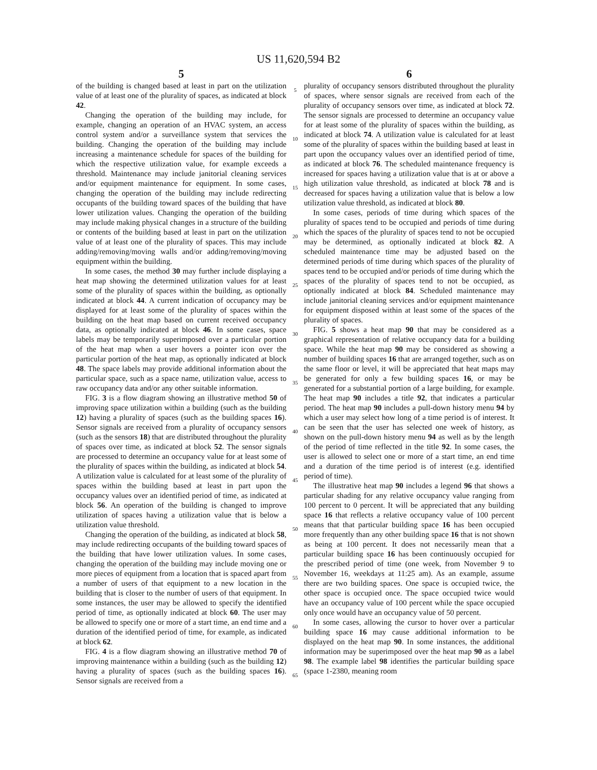US 11,620,594 B2
5
of the building is changed based at least in part on the utilization value of at least one of the plurality of spaces, as indicated at block 42.
Changing the operation of the building may include, for example, changing an operation of an HVAC system, an access control system and/or a surveillance system that services the building. Changing the operation of the building may include increasing a maintenance schedule for spaces of the building for which the respective utilization value, for example exceeds a threshold. Maintenance may include janitorial cleaning services and/or equipment maintenance for equipment. In some cases, changing the operation of the building may include redirecting occupants of the building toward spaces of the building that have lower utilization values. Changing the operation of the building may include making physical changes in a structure of the building or contents of the building based at least in part on the utilization value of at least one of the plurality of spaces. This may include adding/removing/moving walls and/or adding/removing/moving equipment within the building.
In some cases, the method 30 may further include displaying a heat map showing the determined utilization values for at least some of the plurality of spaces within the building, as optionally indicated at block 44. A current indication of occupancy may be displayed for at least some of the plurality of spaces within the building on the heat map based on current received occupancy data, as optionally indicated at block 46. In some cases, space labels may be temporarily superimposed over a particular portion of the heat map when a user hovers a pointer icon over the particular portion of the heat map, as optionally indicated at block 48. The space labels may provide additional information about the particular space, such as a space name, utilization value, access to raw occupancy data and/or any other suitable information.
FIG. 3 is a flow diagram showing an illustrative method 50 of improving space utilization within a building (such as the building 12) having a plurality of spaces (such as the building spaces 16). Sensor signals are received from a plurality of occupancy sensors (such as the sensors 18) that are distributed throughout the plurality of spaces over time, as indicated at block 52. The sensor signals are processed to determine an occupancy value for at least some of the plurality of spaces within the building, as indicated at block 54. A utilization value is calculated for at least some of the plurality of spaces within the building based at least in part upon the occupancy values over an identified period of time, as indicated at block 56. An operation of the building is changed to improve utilization of spaces having a utilization value that is below a utilization value threshold.
Changing the operation of the building, as indicated at block 58, may include redirecting occupants of the building toward spaces of the building that have lower utilization values. In some cases, changing the operation of the building may include moving one or more pieces of equipment from a location that is spaced apart from a number of users of that equipment to a new location in the building that is closer to the number of users of that equipment. In some instances, the user may be allowed to specify the identified period of time, as optionally indicated at block 60. The user may be allowed to specify one or more of a start time, an end time and a duration of the identified period of time, for example, as indicated at block 62.
FIG. 4 is a flow diagram showing an illustrative method 70 of improving maintenance within a building (such as the building 12) having a plurality of spaces (such as the building spaces 16). Sensor signals are received from a
5
10
15
20
25
30
35
40
45
50
55
60
65
6
plurality of occupancy sensors distributed throughout the plurality of spaces, where sensor signals are received from each of the plurality of occupancy sensors over time, as indicated at block 72. The sensor signals are processed to determine an occupancy value for at least some of the plurality of spaces within the building, as indicated at block 74. A utilization value is calculated for at least some of the plurality of spaces within the building based at least in part upon the occupancy values over an identified period of time, as indicated at block 76. The scheduled maintenance frequency is increased for spaces having a utilization value that is at or above a high utilization value threshold, as indicated at block 78 and is decreased for spaces having a utilization value that is below a low utilization value threshold, as indicated at block 80.
In some cases, periods of time during which spaces of the plurality of spaces tend to be occupied and periods of time during which the spaces of the plurality of spaces tend to not be occupied may be determined, as optionally indicated at block 82. A scheduled maintenance time may be adjusted based on the determined periods of time during which spaces of the plurality of spaces tend to be occupied and/or periods of time during which the spaces of the plurality of spaces tend to not be occupied, as optionally indicated at block 84. Scheduled maintenance may include janitorial cleaning services and/or equipment maintenance for equipment disposed within at least some of the spaces of the plurality of spaces.
FIG. 5 shows a heat map 90 that may be considered as a graphical representation of relative occupancy data for a building space. While the heat map 90 may be considered as showing a number of building spaces 16 that are arranged together, such as on the same floor or level, it will be appreciated that heat maps may be generated for only a few building spaces 16, or may be generated for a substantial portion of a large building, for example. The heat map 90 includes a title 92, that indicates a particular period. The heat map 90 includes a pull-down history menu 94 by which a user may select how long of a time period is of interest. It can be seen that the user has selected one week of history, as shown on the pull-down history menu 94 as well as by the length of the period of time reflected in the title 92. In some cases, the user is allowed to select one or more of a start time, an end time and a duration of the time period is of interest (e.g. identified period of time).
The illustrative heat map 90 includes a legend 96 that shows a particular shading for any relative occupancy value ranging from 100 percent to 0 percent. It will be appreciated that any building space 16 that reflects a relative occupancy value of 100 percent means that that particular building space 16 has been occupied more frequently than any other building space 16 that is not shown as being at 100 percent. It does not necessarily mean that a particular building space 16 has been continuously occupied for the prescribed period of time (one week, from November 9 to November 16, weekdays at 11:25 am). As an example, assume there are two building spaces. One space is occupied twice, the other space is occupied once. The space occupied twice would have an occupancy value of 100 percent while the space occupied only once would have an occupancy value of 50 percent.
In some cases, allowing the cursor to hover over a particular building space 16 may cause additional information to be displayed on the heat map 90. In some instances, the additional information may be superimposed over the heat map 90 as a label 98. The example label 98 identifies the particular building space (space 1-2380, meaning room